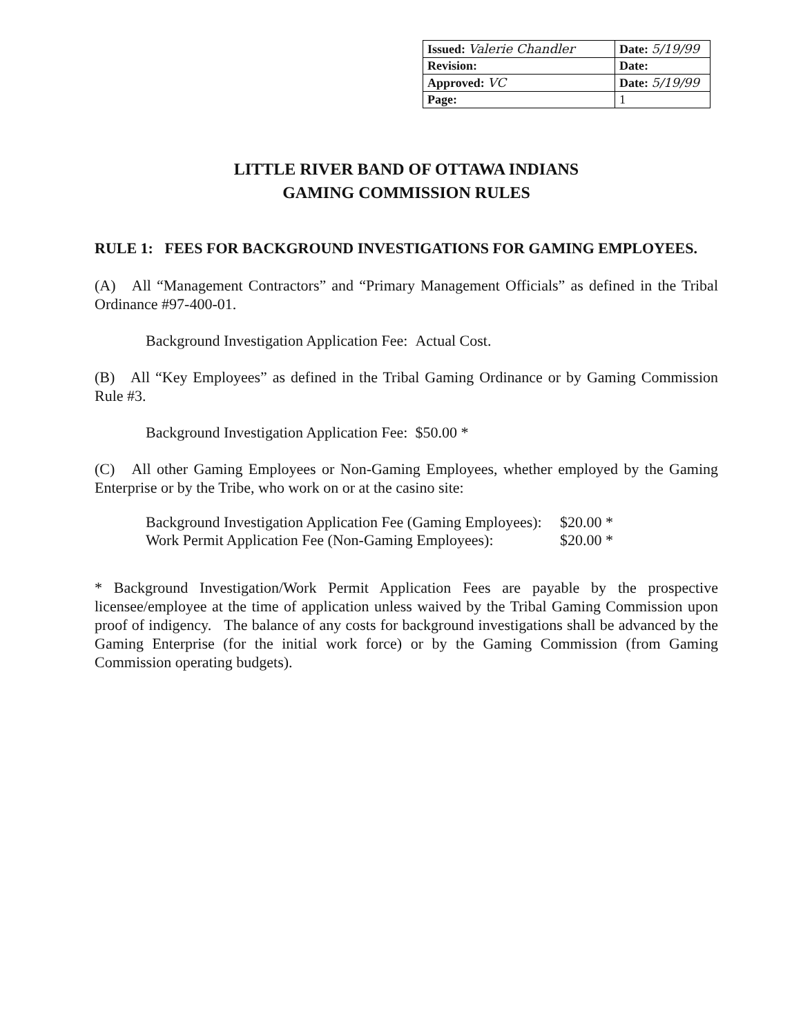| Issued: Valerie Chandler | Date: 5/19/99 |
| Revision: | Date: |
| Approved: VC | Date: 5/19/99 |
| Page: | 1 |
LITTLE RIVER BAND OF OTTAWA INDIANS
GAMING COMMISSION RULES
RULE 1: FEES FOR BACKGROUND INVESTIGATIONS FOR GAMING EMPLOYEES.
(A) All “Management Contractors” and “Primary Management Officials” as defined in the Tribal Ordinance #97-400-01.
Background Investigation Application Fee: Actual Cost.
(B) All “Key Employees” as defined in the Tribal Gaming Ordinance or by Gaming Commission Rule #3.
Background Investigation Application Fee: $50.00 *
(C) All other Gaming Employees or Non-Gaming Employees, whether employed by the Gaming Enterprise or by the Tribe, who work on or at the casino site:
| Background Investigation Application Fee (Gaming Employees): | $20.00 * |
| Work Permit Application Fee (Non-Gaming Employees): | $20.00 * |
* Background Investigation/Work Permit Application Fees are payable by the prospective licensee/employee at the time of application unless waived by the Tribal Gaming Commission upon proof of indigency. The balance of any costs for background investigations shall be advanced by the Gaming Enterprise (for the initial work force) or by the Gaming Commission (from Gaming Commission operating budgets).